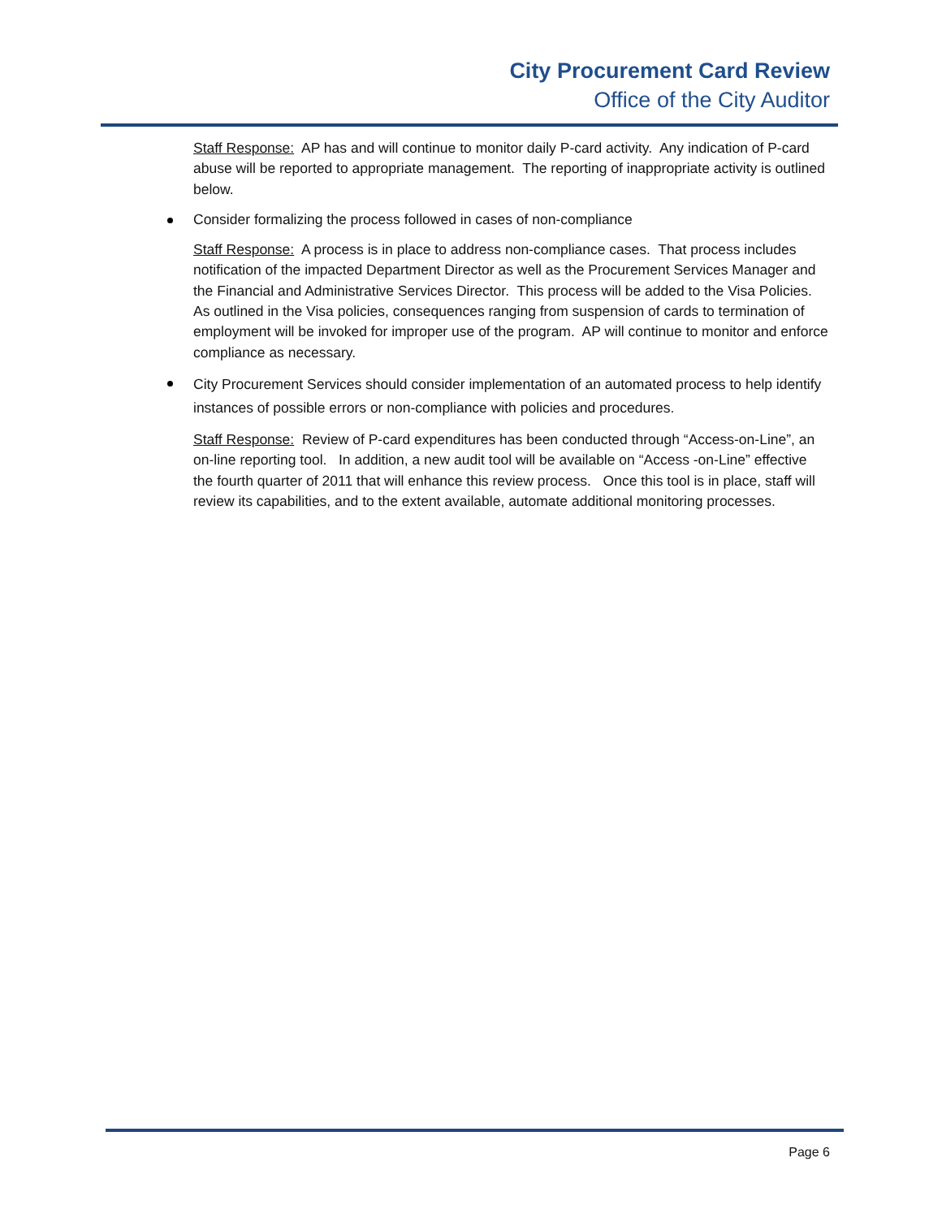City Procurement Card Review
Office of the City Auditor
Staff Response: AP has and will continue to monitor daily P-card activity. Any indication of P-card abuse will be reported to appropriate management. The reporting of inappropriate activity is outlined below.
Consider formalizing the process followed in cases of non-compliance
Staff Response: A process is in place to address non-compliance cases. That process includes notification of the impacted Department Director as well as the Procurement Services Manager and the Financial and Administrative Services Director. This process will be added to the Visa Policies. As outlined in the Visa policies, consequences ranging from suspension of cards to termination of employment will be invoked for improper use of the program. AP will continue to monitor and enforce compliance as necessary.
City Procurement Services should consider implementation of an automated process to help identify instances of possible errors or non-compliance with policies and procedures.
Staff Response: Review of P-card expenditures has been conducted through “Access-on-Line”, an on-line reporting tool. In addition, a new audit tool will be available on “Access -on-Line” effective the fourth quarter of 2011 that will enhance this review process. Once this tool is in place, staff will review its capabilities, and to the extent available, automate additional monitoring processes.
Page 6